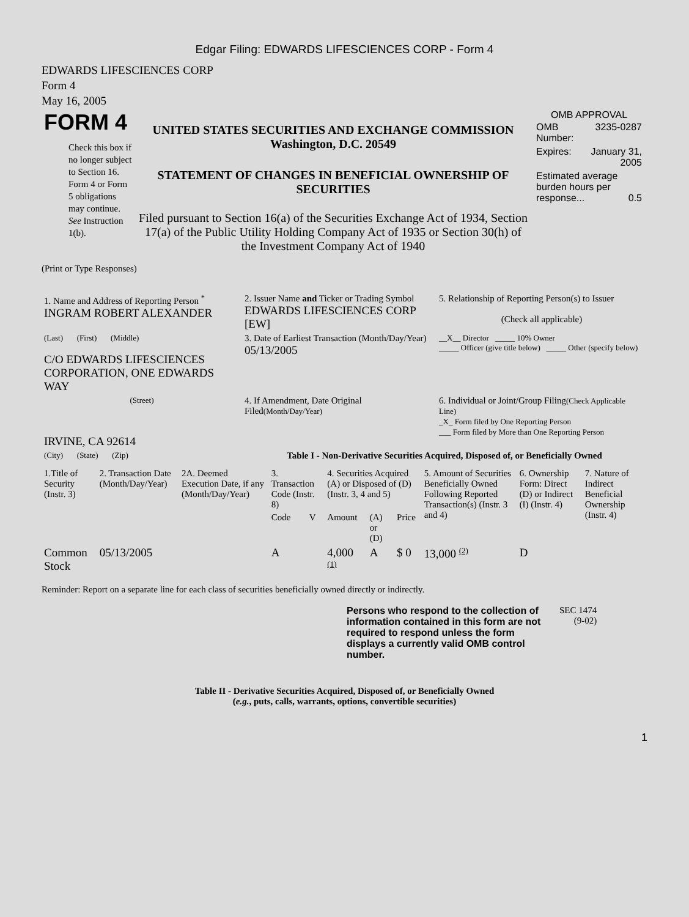Edgar Filing: EDWARDS LIFESCIENCES CORP - Form 4
EDWARDS LIFESCIENCES CORP
Form 4
May 16, 2005
| FORM 4 Check this box if no longer subject to Section 16. Form 4 or Form 5 obligations may continue. See Instruction 1(b). | UNITED STATES SECURITIES AND EXCHANGE COMMISSION Washington, D.C. 20549 STATEMENT OF CHANGES IN BENEFICIAL OWNERSHIP OF SECURITIES Filed pursuant to Section 16(a) of the Securities Exchange Act of 1934, Section 17(a) of the Public Utility Holding Company Act of 1935 or Section 30(h) of the Investment Company Act of 1940 | OMB APPROVAL / OMB Number: / 3235-0287 / / Expires: / January 31, 2005 / / Estimated average burden hours per response... 0.5 / / |
(Print or Type Responses)
| 1. Name and Address of Reporting Person <sup>*</sup> INGRAM ROBERT ALEXANDER | 2. Issuer Name and Ticker or Trading Symbol EDWARDS LIFESCIENCES CORP [EW] | 5. Relationship of Reporting Person(s) to Issuer (Check all applicable) |
| (Last) (First) (Middle) C/O EDWARDS LIFESCIENCES CORPORATION, ONE EDWARDS WAY | 3. Date of Earliest Transaction (Month/Day/Year) 05/13/2005 | __X__ Director _____ 10% Owner _____ Officer (give title below) _____ Other (specify below) |
| (Street) IRVINE, CA 92614 | 4. If Amendment, Date Original Filed (Month/Day/Year) | 6. Individual or Joint/Group Filing (Check Applicable Line) _X_ Form filed by One Reporting Person ___ Form filed by More than One Reporting Person |
| (City) (State) (Zip) | Table I - Non-Derivative Securities Acquired, Disposed of, or Beneficially Owned | |
| 1.Title of Security (Instr. 3) | 2. Transaction Date (Month/Day/Year) | 2A. Deemed Execution Date, if any (Month/Day/Year) | 3. Transaction Code (Instr. 8) | | 4. Securities Acquired (A) or Disposed of (D) (Instr. 3, 4 and 5) | | | 5. Amount of Securities Beneficially Owned Following Reported Transaction(s) (Instr. 3 and 4) | 6. Ownership Form: Direct (D) or Indirect (I) (Instr. 4) | 7. Nature of Indirect Beneficial Ownership (Instr. 4) |
| --- | --- | --- | --- | --- | --- | --- | --- | --- | --- | --- |
| | | | Code | V | Amount | (A) or (D) | Price | | | |
| Common Stock | 05/13/2005 | | A | | 4,000 <sup>(1)</sup> | A | $ 0 | 13,000 <sup>(2)</sup> | D | |
Reminder: Report on a separate line for each class of securities beneficially owned directly or indirectly.
| Persons who respond to the collection of information contained in this form are not required to respond unless the form displays a currently valid OMB control number. | SEC 1474 (9-02) |
Table II - Derivative Securities Acquired, Disposed of, or Beneficially Owned
(e.g., puts, calls, warrants, options, convertible securities)
1